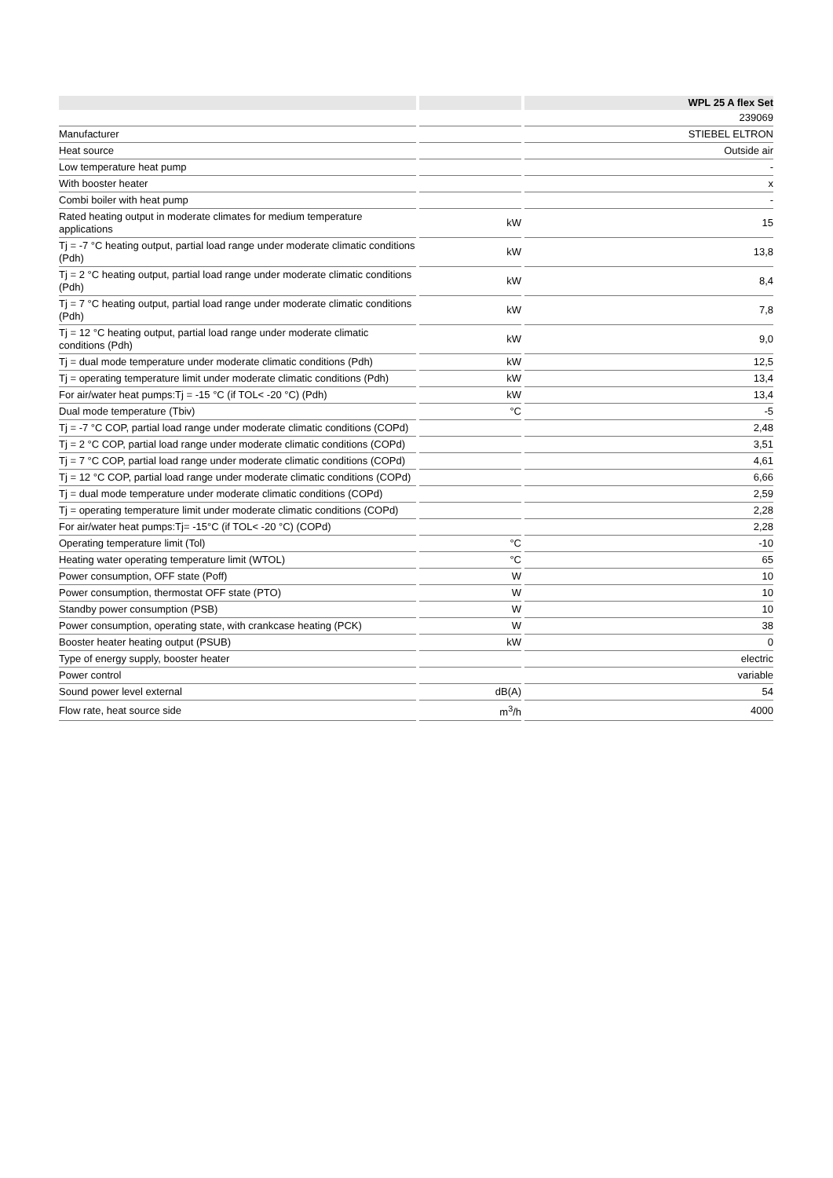| | | | | WPL 25 A flex Set |
| | | | | 239069 |
| Manufacturer | | | | STIEBEL ELTRON |
| Heat source | | | | Outside air |
| Low temperature heat pump | | | | - |
| With booster heater | | | | x |
| Combi boiler with heat pump | | | | - |
| Rated heating output in moderate climates for medium temperature applications | | kW | | 15 |
| Tj = -7 °C heating output, partial load range under moderate climatic conditions (Pdh) | | kW | | 13,8 |
| Tj = 2 °C heating output, partial load range under moderate climatic conditions (Pdh) | | kW | | 8,4 |
| Tj = 7 °C heating output, partial load range under moderate climatic conditions (Pdh) | | kW | | 7,8 |
| Tj = 12 °C heating output, partial load range under moderate climatic conditions (Pdh) | | kW | | 9,0 |
| Tj = dual mode temperature under moderate climatic conditions (Pdh) | | kW | | 12,5 |
| Tj = operating temperature limit under moderate climatic conditions (Pdh) | | kW | | 13,4 |
| For air/water heat pumps:Tj = -15 °C (if TOL< -20 °C) (Pdh) | | kW | | 13,4 |
| Dual mode temperature (Tbiv) | | °C | | -5 |
| Tj = -7 °C COP, partial load range under moderate climatic conditions (COPd) | | | | 2,48 |
| Tj = 2 °C COP, partial load range under moderate climatic conditions (COPd) | | | | 3,51 |
| Tj = 7 °C COP, partial load range under moderate climatic conditions (COPd) | | | | 4,61 |
| Tj = 12 °C COP, partial load range under moderate climatic conditions (COPd) | | | | 6,66 |
| Tj = dual mode temperature under moderate climatic conditions (COPd) | | | | 2,59 |
| Tj = operating temperature limit under moderate climatic conditions (COPd) | | | | 2,28 |
| For air/water heat pumps:Tj= -15°C (if TOL< -20 °C) (COPd) | | | | 2,28 |
| Operating temperature limit (Tol) | | °C | | -10 |
| Heating water operating temperature limit (WTOL) | | °C | | 65 |
| Power consumption, OFF state (Poff) | | W | | 10 |
| Power consumption, thermostat OFF state (PTO) | | W | | 10 |
| Standby power consumption (PSB) | | W | | 10 |
| Power consumption, operating state, with crankcase heating (PCK) | | W | | 38 |
| Booster heater heating output (PSUB) | | kW | | 0 |
| Type of energy supply, booster heater | | | | electric |
| Power control | | | | variable |
| Sound power level external | | dB(A) | | 54 |
| Flow rate, heat source side | | m<sup>3</sup>/h | | 4000 |